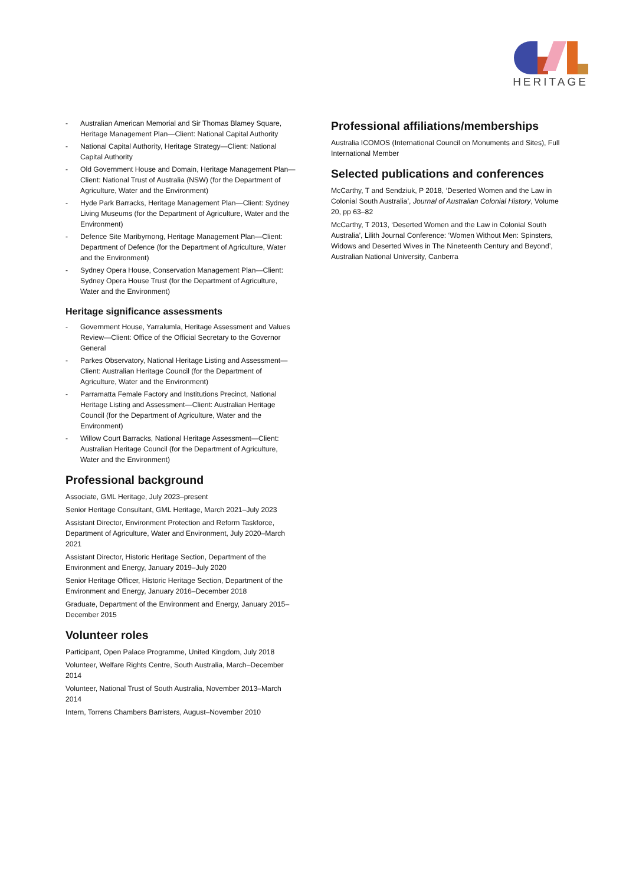HERITAGE
- Australian American Memorial and Sir Thomas Blamey Square, Heritage Management Plan—Client: National Capital Authority
- National Capital Authority, Heritage Strategy—Client: National Capital Authority
- Old Government House and Domain, Heritage Management Plan—Client: National Trust of Australia (NSW) (for the Department of Agriculture, Water and the Environment)
- Hyde Park Barracks, Heritage Management Plan—Client: Sydney Living Museums (for the Department of Agriculture, Water and the Environment)
- Defence Site Maribyrnong, Heritage Management Plan—Client: Department of Defence (for the Department of Agriculture, Water and the Environment)
- Sydney Opera House, Conservation Management Plan—Client: Sydney Opera House Trust (for the Department of Agriculture, Water and the Environment)
Heritage significance assessments
- Government House, Yarralumla, Heritage Assessment and Values Review—Client: Office of the Official Secretary to the Governor General
- Parkes Observatory, National Heritage Listing and Assessment—Client: Australian Heritage Council (for the Department of Agriculture, Water and the Environment)
- Parramatta Female Factory and Institutions Precinct, National Heritage Listing and Assessment—Client: Australian Heritage Council (for the Department of Agriculture, Water and the Environment)
- Willow Court Barracks, National Heritage Assessment—Client: Australian Heritage Council (for the Department of Agriculture, Water and the Environment)
Professional background
Associate, GML Heritage, July 2023–present
Senior Heritage Consultant, GML Heritage, March 2021–July 2023
Assistant Director, Environment Protection and Reform Taskforce, Department of Agriculture, Water and Environment, July 2020–March 2021
Assistant Director, Historic Heritage Section, Department of the Environment and Energy, January 2019–July 2020
Senior Heritage Officer, Historic Heritage Section, Department of the Environment and Energy, January 2016–December 2018
Graduate, Department of the Environment and Energy, January 2015–December 2015
Volunteer roles
Participant, Open Palace Programme, United Kingdom, July 2018
Volunteer, Welfare Rights Centre, South Australia, March–December 2014
Volunteer, National Trust of South Australia, November 2013–March 2014
Intern, Torrens Chambers Barristers, August–November 2010
Professional affiliations/memberships
Australia ICOMOS (International Council on Monuments and Sites), Full International Member
Selected publications and conferences
McCarthy, T and Sendziuk, P 2018, ‘Deserted Women and the Law in Colonial South Australia’, Journal of Australian Colonial History, Volume 20, pp 63–82
McCarthy, T 2013, ‘Deserted Women and the Law in Colonial South Australia’, Lilith Journal Conference: ‘Women Without Men: Spinsters, Widows and Deserted Wives in The Nineteenth Century and Beyond’, Australian National University, Canberra